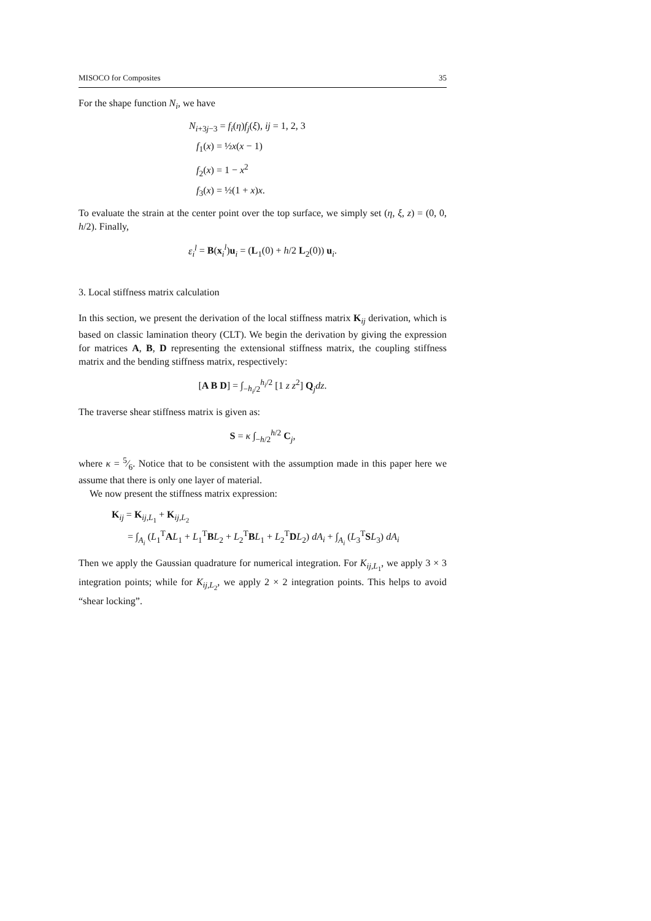MISOCO for Composites 35
For the shape function N<sub>i</sub>, we have
N<sub>i+3j−3</sub> = f<sub>i</sub>(η)f<sub>j</sub>(ξ), ij = 1, 2, 3
f<sub>1</sub>(x) = ½x(x − 1)
f<sub>2</sub>(x) = 1 − x<sup>2</sup>
f<sub>3</sub>(x) = ½(1 + x)x.
To evaluate the strain at the center point over the top surface, we simply set (η, ξ, z) = (0, 0, h/2). Finally,
ε<sub>i</sub><sup>l</sup> = B(x<sub>i</sub><sup>l</sup>)u<sub>i</sub> = (L<sub>1</sub>(0) + h/2 L<sub>2</sub>(0)) u<sub>i</sub>.
3. Local stiffness matrix calculation
In this section, we present the derivation of the local stiffness matrix K<sub>ij</sub> derivation, which is based on classic lamination theory (CLT). We begin the derivation by giving the expression for matrices A, B, D representing the extensional stiffness matrix, the coupling stiffness matrix and the bending stiffness matrix, respectively:
[A B D] = ∫<sub>−h<sub>i</sub>/2</sub><sup>h<sub>i</sub>/2</sup> [1 z z<sup>2</sup>] Q<sub>j</sub>dz.
The traverse shear stiffness matrix is given as:
S = κ ∫<sub>−h/2</sub><sup>h/2</sup> C<sub>j</sub>,
where κ = 5⁄6. Notice that to be consistent with the assumption made in this paper here we assume that there is only one layer of material.
We now present the stiffness matrix expression:
K<sub>ij</sub> = K<sub>ij,L<sub>1</sub></sub> + K<sub>ij,L<sub>2</sub></sub>
= ∫<sub>A<sub>i</sub></sub> (L<sub>1</sub><sup>T</sup>AL<sub>1</sub> + L<sub>1</sub><sup>T</sup>BL<sub>2</sub> + L<sub>2</sub><sup>T</sup>BL<sub>1</sub> + L<sub>2</sub><sup>T</sup>DL<sub>2</sub>) dA<sub>i</sub> + ∫<sub>A<sub>i</sub></sub> (L<sub>3</sub><sup>T</sup>SL<sub>3</sub>) dA<sub>i</sub>
Then we apply the Gaussian quadrature for numerical integration. For K<sub>ij,L<sub>1</sub></sub>, we apply 3 × 3 integration points; while for K<sub>ij,L<sub>2</sub></sub>, we apply 2 × 2 integration points. This helps to avoid “shear locking”.